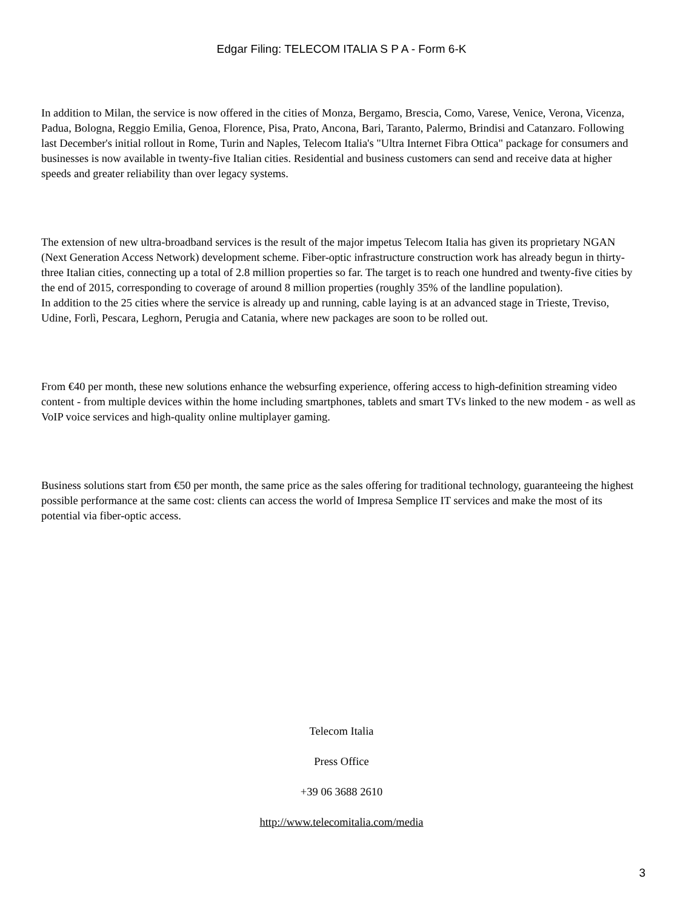Edgar Filing: TELECOM ITALIA S P A - Form 6-K
In addition to Milan, the service is now offered in the cities of Monza, Bergamo, Brescia, Como, Varese, Venice, Verona, Vicenza, Padua, Bologna, Reggio Emilia, Genoa, Florence, Pisa, Prato, Ancona, Bari, Taranto, Palermo, Brindisi and Catanzaro. Following last December's initial rollout in Rome, Turin and Naples, Telecom Italia's "Ultra Internet Fibra Ottica" package for consumers and businesses is now available in twenty-five Italian cities. Residential and business customers can send and receive data at higher speeds and greater reliability than over legacy systems.
The extension of new ultra-broadband services is the result of the major impetus Telecom Italia has given its proprietary NGAN (Next Generation Access Network) development scheme. Fiber-optic infrastructure construction work has already begun in thirty-three Italian cities, connecting up a total of 2.8 million properties so far. The target is to reach one hundred and twenty-five cities by the end of 2015, corresponding to coverage of around 8 million properties (roughly 35% of the landline population).
In addition to the 25 cities where the service is already up and running, cable laying is at an advanced stage in Trieste, Treviso, Udine, Forlì, Pescara, Leghorn, Perugia and Catania, where new packages are soon to be rolled out.
From €40 per month, these new solutions enhance the websurfing experience, offering access to high-definition streaming video content - from multiple devices within the home including smartphones, tablets and smart TVs linked to the new modem - as well as VoIP voice services and high-quality online multiplayer gaming.
Business solutions start from €50 per month, the same price as the sales offering for traditional technology, guaranteeing the highest possible performance at the same cost: clients can access the world of Impresa Semplice IT services and make the most of its potential via fiber-optic access.
Telecom Italia
Press Office
+39 06 3688 2610
http://www.telecomitalia.com/media
3